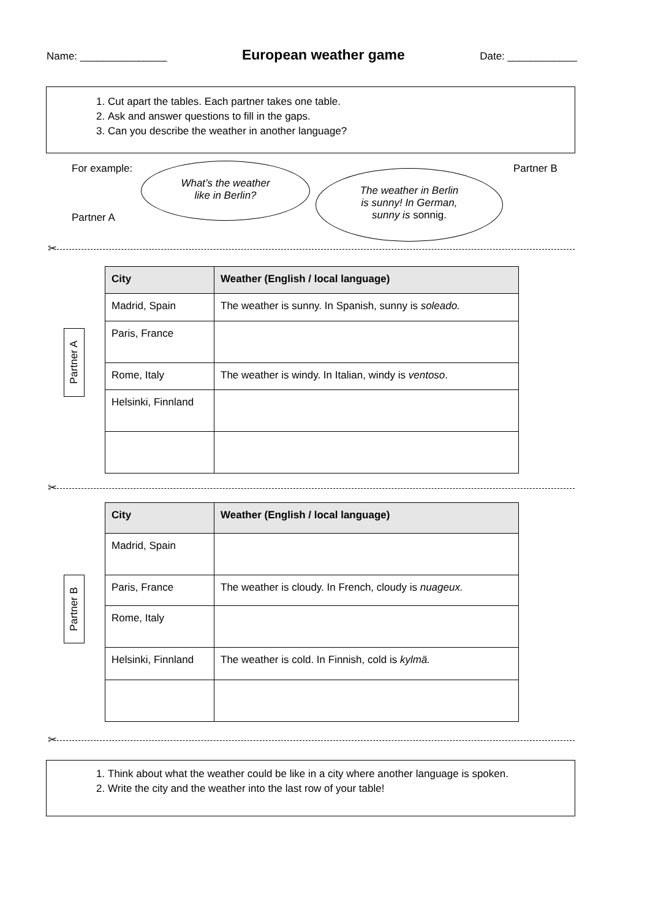Name: _______________
European weather game
Date: ____________
1. Cut apart the tables. Each partner takes one table.
2. Ask and answer questions to fill in the gaps.
3. Can you describe the weather in another language?
For example: Partner B
Partner A
What’s the weather
like in Berlin?
The weather in Berlin
is sunny! In German,
sunny is sonnig.
✂
| City | Weather (English / local language) |
| --- | --- |
| Madrid, Spain | The weather is sunny. In Spanish, sunny is soleado. |
| Paris, France | |
| Rome, Italy | The weather is windy. In Italian, windy is ventoso . |
| Helsinki, Finnland | |
Partner A
✂
| City | Weather (English / local language) |
| --- | --- |
| Madrid, Spain | |
| Paris, France | The weather is cloudy. In French, cloudy is nuageux. |
| Rome, Italy | |
| Helsinki, Finnland | The weather is cold. In Finnish, cold is kylmä. |
Partner B
✂
1. Think about what the weather could be like in a city where another language is spoken.
2. Write the city and the weather into the last row of your table!